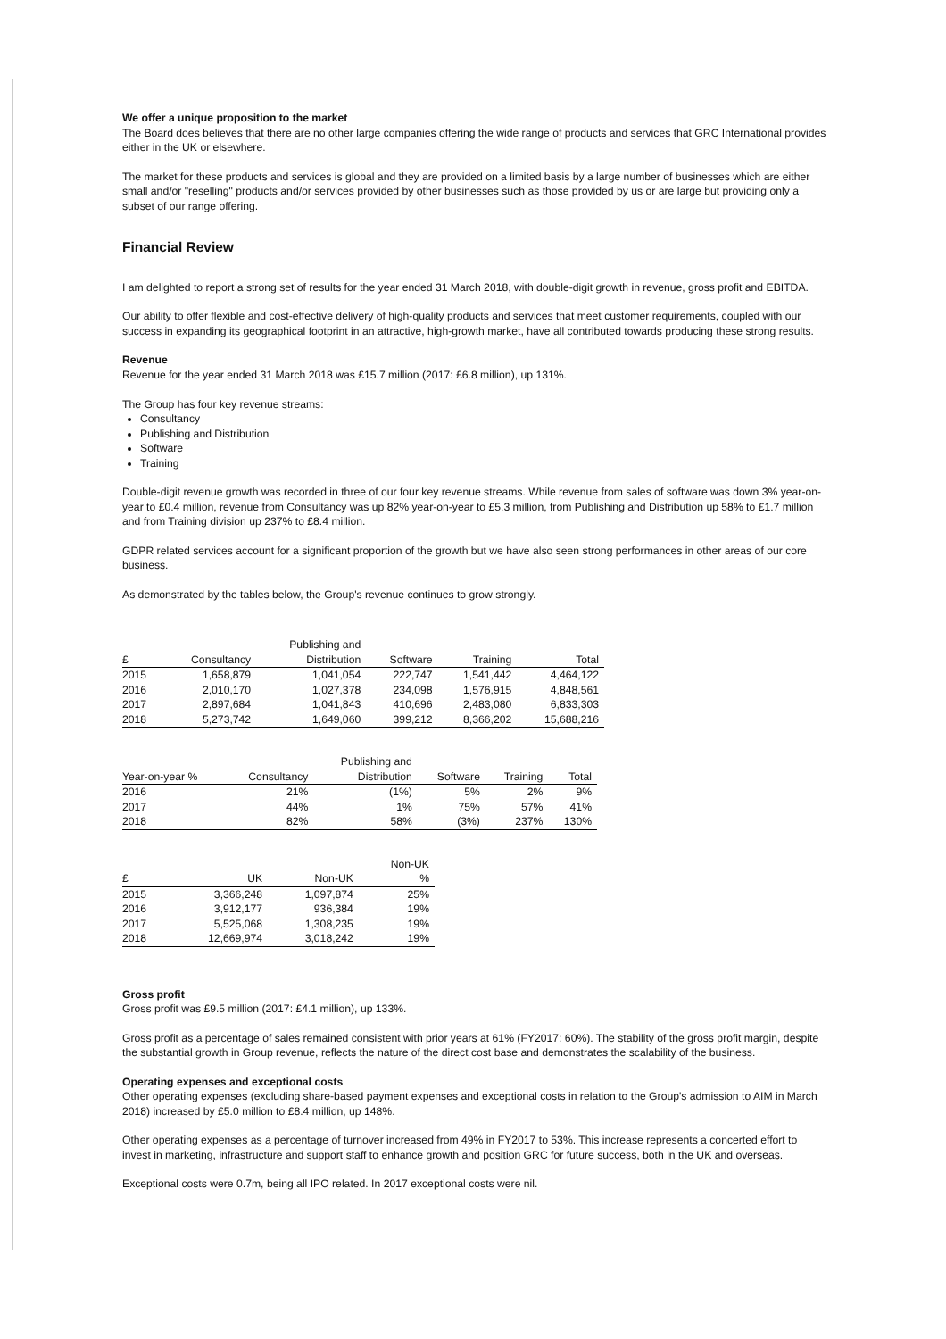We offer a unique proposition to the market
The Board does believes that there are no other large companies offering the wide range of products and services that GRC International provides either in the UK or elsewhere.
The market for these products and services is global and they are provided on a limited basis by a large number of businesses which are either small and/or "reselling" products and/or services provided by other businesses such as those provided by us or are large but providing only a subset of our range offering.
Financial Review
I am delighted to report a strong set of results for the year ended 31 March 2018, with double-digit growth in revenue, gross profit and EBITDA.
Our ability to offer flexible and cost-effective delivery of high-quality products and services that meet customer requirements, coupled with our success in expanding its geographical footprint in an attractive, high-growth market, have all contributed towards producing these strong results.
Revenue
Revenue for the year ended 31 March 2018 was £15.7 million (2017: £6.8 million), up 131%.
The Group has four key revenue streams:
Consultancy
Publishing and Distribution
Software
Training
Double-digit revenue growth was recorded in three of our four key revenue streams. While revenue from sales of software was down 3% year-on-year to £0.4 million, revenue from Consultancy was up 82% year-on-year to £5.3 million, from Publishing and Distribution up 58% to £1.7 million and from Training division up 237% to £8.4 million.
GDPR related services account for a significant proportion of the growth but we have also seen strong performances in other areas of our core business.
As demonstrated by the tables below, the Group's revenue continues to grow strongly.
| £ | Consultancy | Publishing and Distribution | Software | Training | Total |
| --- | --- | --- | --- | --- | --- |
| 2015 | 1,658,879 | 1,041,054 | 222,747 | 1,541,442 | 4,464,122 |
| 2016 | 2,010,170 | 1,027,378 | 234,098 | 1,576,915 | 4,848,561 |
| 2017 | 2,897,684 | 1,041,843 | 410,696 | 2,483,080 | 6,833,303 |
| 2018 | 5,273,742 | 1,649,060 | 399,212 | 8,366,202 | 15,688,216 |
| Year-on-year % | Consultancy | Publishing and Distribution | Software | Training | Total |
| --- | --- | --- | --- | --- | --- |
| 2016 | 21% | (1%) | 5% | 2% | 9% |
| 2017 | 44% | 1% | 75% | 57% | 41% |
| 2018 | 82% | 58% | (3%) | 237% | 130% |
| £ | UK | Non-UK | Non-UK % |
| --- | --- | --- | --- |
| 2015 | 3,366,248 | 1,097,874 | 25% |
| 2016 | 3,912,177 | 936,384 | 19% |
| 2017 | 5,525,068 | 1,308,235 | 19% |
| 2018 | 12,669,974 | 3,018,242 | 19% |
Gross profit
Gross profit was £9.5 million (2017: £4.1 million), up 133%.
Gross profit as a percentage of sales remained consistent with prior years at 61% (FY2017: 60%). The stability of the gross profit margin, despite the substantial growth in Group revenue, reflects the nature of the direct cost base and demonstrates the scalability of the business.
Operating expenses and exceptional costs
Other operating expenses (excluding share-based payment expenses and exceptional costs in relation to the Group's admission to AIM in March 2018) increased by £5.0 million to £8.4 million, up 148%.
Other operating expenses as a percentage of turnover increased from 49% in FY2017 to 53%. This increase represents a concerted effort to invest in marketing, infrastructure and support staff to enhance growth and position GRC for future success, both in the UK and overseas.
Exceptional costs were 0.7m, being all IPO related. In 2017 exceptional costs were nil.